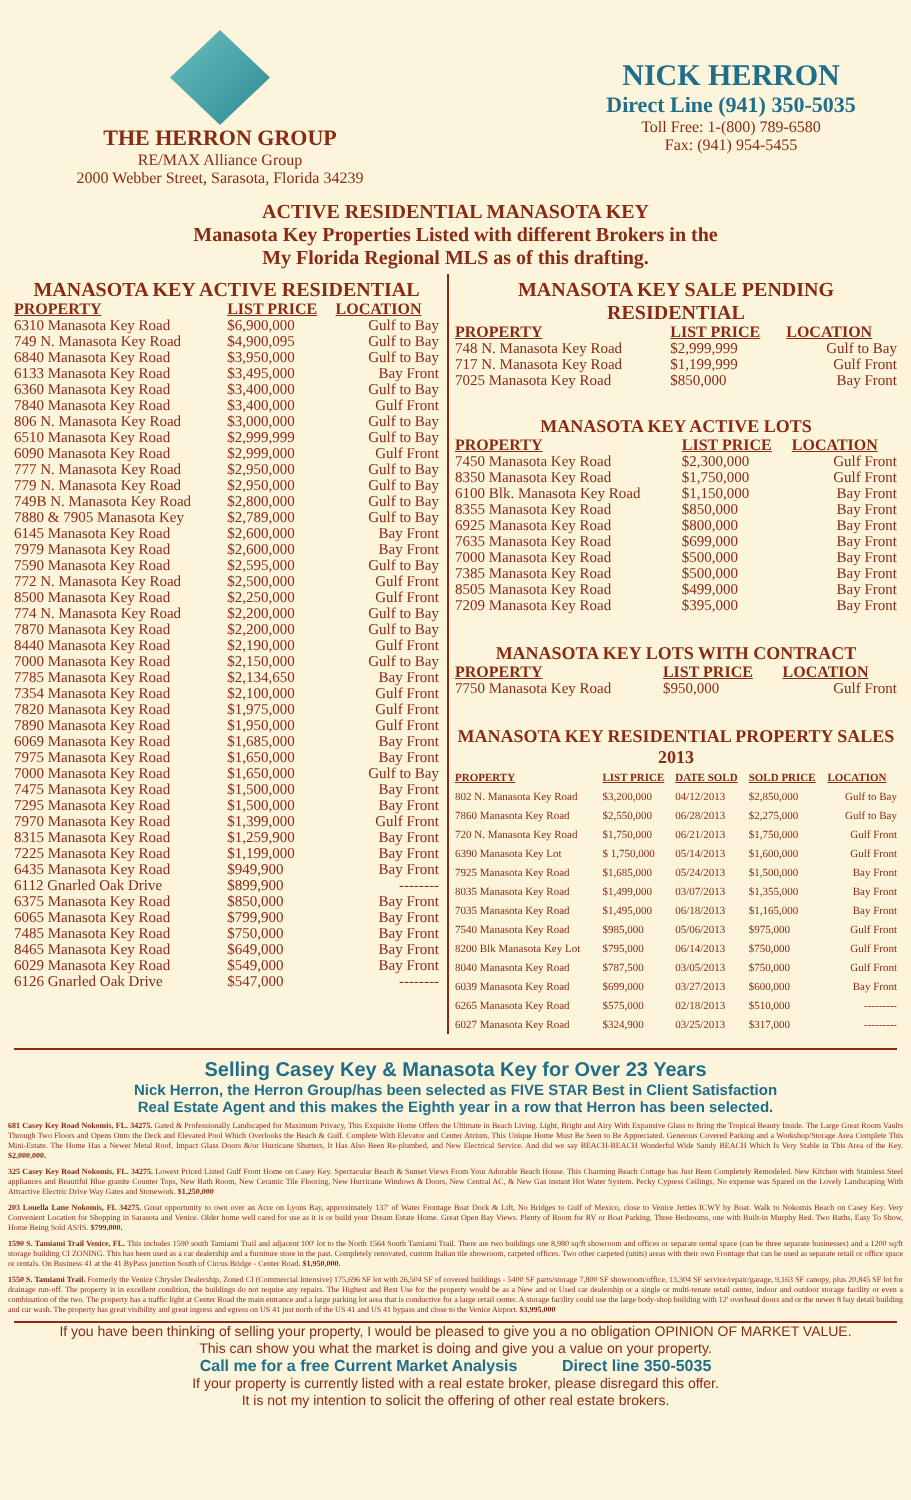THE HERRON GROUP
RE/MAX Alliance Group
2000 Webber Street, Sarasota, Florida 34239
NICK HERRON
Direct Line (941) 350-5035
Toll Free: 1-(800) 789-6580
Fax: (941) 954-5455
ACTIVE RESIDENTIAL MANASOTA KEY
Manasota Key Properties Listed with different Brokers in the
My Florida Regional MLS as of this drafting.
MANASOTA KEY ACTIVE RESIDENTIAL
| PROPERTY | LIST PRICE | LOCATION |
| --- | --- | --- |
| 6310 Manasota Key Road | $6,900,000 | Gulf to Bay |
| 749 N. Manasota Key Road | $4,900,095 | Gulf to Bay |
| 6840 Manasota Key Road | $3,950,000 | Gulf to Bay |
| 6133 Manasota Key Road | $3,495,000 | Bay Front |
| 6360 Manasota Key Road | $3,400,000 | Gulf to Bay |
| 7840 Manasota Key Road | $3,400,000 | Gulf Front |
| 806 N. Manasota Key Road | $3,000,000 | Gulf to Bay |
| 6510 Manasota Key Road | $2,999,999 | Gulf to Bay |
| 6090 Manasota Key Road | $2,999,000 | Gulf Front |
| 777 N. Manasota Key Road | $2,950,000 | Gulf to Bay |
| 779 N. Manasota Key Road | $2,950,000 | Gulf to Bay |
| 749B N. Manasota Key Road | $2,800,000 | Gulf to Bay |
| 7880 & 7905 Manasota Key | $2,789,000 | Gulf to Bay |
| 6145 Manasota Key Road | $2,600,000 | Bay Front |
| 7979 Manasota Key Road | $2,600,000 | Bay Front |
| 7590 Manasota Key Road | $2,595,000 | Gulf to Bay |
| 772 N. Manasota Key Road | $2,500,000 | Gulf Front |
| 8500 Manasota Key Road | $2,250,000 | Gulf Front |
| 774 N. Manasota Key Road | $2,200,000 | Gulf to Bay |
| 7870 Manasota Key Road | $2,200,000 | Gulf to Bay |
| 8440 Manasota Key Road | $2,190,000 | Gulf Front |
| 7000 Manasota Key Road | $2,150,000 | Gulf to Bay |
| 7785 Manasota Key Road | $2,134,650 | Bay Front |
| 7354 Manasota Key Road | $2,100,000 | Gulf Front |
| 7820 Manasota Key Road | $1,975,000 | Gulf Front |
| 7890 Manasota Key Road | $1,950,000 | Gulf Front |
| 6069 Manasota Key Road | $1,685,000 | Bay Front |
| 7975 Manasota Key Road | $1,650,000 | Bay Front |
| 7000 Manasota Key Road | $1,650,000 | Gulf to Bay |
| 7475 Manasota Key Road | $1,500,000 | Bay Front |
| 7295 Manasota Key Road | $1,500,000 | Bay Front |
| 7970 Manasota Key Road | $1,399,000 | Gulf Front |
| 8315 Manasota Key Road | $1,259,900 | Bay Front |
| 7225 Manasota Key Road | $1,199,000 | Bay Front |
| 6435 Manasota Key Road | $949,900 | Bay Front |
| 6112 Gnarled Oak Drive | $899,900 | -------- |
| 6375 Manasota Key Road | $850,000 | Bay Front |
| 6065 Manasota Key Road | $799,900 | Bay Front |
| 7485 Manasota Key Road | $750,000 | Bay Front |
| 8465 Manasota Key Road | $649,000 | Bay Front |
| 6029 Manasota Key Road | $549,000 | Bay Front |
| 6126 Gnarled Oak Drive | $547,000 | -------- |
MANASOTA KEY SALE PENDING RESIDENTIAL
| PROPERTY | LIST PRICE | LOCATION |
| --- | --- | --- |
| 748 N. Manasota Key Road | $2,999,999 | Gulf to Bay |
| 717 N. Manasota Key Road | $1,199,999 | Gulf Front |
| 7025 Manasota Key Road | $850,000 | Bay Front |
MANASOTA KEY ACTIVE LOTS
| PROPERTY | LIST PRICE | LOCATION |
| --- | --- | --- |
| 7450 Manasota Key Road | $2,300,000 | Gulf Front |
| 8350 Manasota Key Road | $1,750,000 | Gulf Front |
| 6100 Blk. Manasota Key Road | $1,150,000 | Bay Front |
| 8355 Manasota Key Road | $850,000 | Bay Front |
| 6925 Manasota Key Road | $800,000 | Bay Front |
| 7635 Manasota Key Road | $699,000 | Bay Front |
| 7000 Manasota Key Road | $500,000 | Bay Front |
| 7385 Manasota Key Road | $500,000 | Bay Front |
| 8505 Manasota Key Road | $499,000 | Bay Front |
| 7209 Manasota Key Road | $395,000 | Bay Front |
MANASOTA KEY LOTS WITH CONTRACT
| PROPERTY | LIST PRICE | LOCATION |
| --- | --- | --- |
| 7750 Manasota Key Road | $950,000 | Gulf Front |
MANASOTA KEY RESIDENTIAL PROPERTY SALES 2013
| PROPERTY | LIST PRICE | DATE SOLD | SOLD PRICE | LOCATION |
| --- | --- | --- | --- | --- |
| 802 N. Manasota Key Road | $3,200,000 | 04/12/2013 | $2,850,000 | Gulf to Bay |
| 7860 Manasota Key Road | $2,550,000 | 06/28/2013 | $2,275,000 | Gulf to Bay |
| 720 N. Manasota Key Road | $1,750,000 | 06/21/2013 | $1,750,000 | Gulf Front |
| 6390 Manasota Key Lot | $ 1,750,000 | 05/14/2013 | $1,600,000 | Gulf Front |
| 7925 Manasota Key Road | $1,685,000 | 05/24/2013 | $1,500,000 | Bay Front |
| 8035 Manasota Key Road | $1,499,000 | 03/07/2013 | $1,355,000 | Bay Front |
| 7035 Manasota Key Road | $1,495,000 | 06/18/2013 | $1,165,000 | Bay Front |
| 7540 Manasota Key Road | $985,000 | 05/06/2013 | $975,000 | Gulf Front |
| 8200 Blk Manasota Key Lot | $795,000 | 06/14/2013 | $750,000 | Gulf Front |
| 8040 Manasota Key Road | $787,500 | 03/05/2013 | $750,000 | Gulf Front |
| 6039 Manasota Key Road | $699,000 | 03/27/2013 | $600,000 | Bay Front |
| 6265 Manasota Key Road | $575,000 | 02/18/2013 | $510,000 | --------- |
| 6027 Manasota Key Road | $324,900 | 03/25/2013 | $317,000 | --------- |
Selling Casey Key & Manasota Key for Over 23 Years
Nick Herron, the Herron Group/has been selected as FIVE STAR Best in Client Satisfaction
Real Estate Agent and this makes the Eighth year in a row that Herron has been selected.
681 Casey Key Road Nokomis, FL. 34275. Gated & Professionally Landscaped for Maximum Privacy, This Exquisite Home Offers the Ultimate in Beach Living. Light, Bright and Airy With Expansive Glass to Bring the Tropical Beauty Inside. The Large Great Room Vaults Through Two Floors and Opens Onto the Deck and Elevated Pool Which Overlooks the Beach & Gulf. Complete With Elevator and Center Atrium, This Unique Home Must Be Seen to Be Appreciated. Generous Covered Parking and a Workshop/Storage Area Complete This Mini-Estate. The Home Has a Newer Metal Roof, Impact Glass Doors &/or Hurricane Shutters, It Has Also Been Re-plumbed, and New Electrical Service. And did we say BEACH-BEACH Wonderful Wide Sandy BEACH Which Is Very Stable in This Area of the Key. $2,000,000.
325 Casey Key Road Nokomis, FL. 34275. Lowest Priced Listed Gulf Front Home on Casey Key. Spectacular Beach & Sunset Views From Your Adorable Beach House. This Charming Beach Cottage has Just Been Completely Remodeled. New Kitchen with Stainless Steel appliances and Beautiful Blue granite Counter Tops, New Bath Room, New Ceramic Tile Flooring, New Hurricane Windows & Doors, New Central AC, & New Gas instant Hot Water System. Pecky Cypress Ceilings, No expense was Spared on the Lovely Landscaping With Attractive Electric Drive Way Gates and Stonework. $1,250,000
203 Louella Lane Nokomis, FL 34275. Great opportunity to own over an Acre on Lyons Bay, approximately 137' of Water Frontage Boat Dock & Lift, No Bridges to Gulf of Mexico, close to Venice Jetties ICWY by Boat. Walk to Nokomis Beach on Casey Key. Very Convenient Location for Shopping in Sarasota and Venice. Older home well cared for use as it is or build your Dream Estate Home. Great Open Bay Views. Plenty of Room for RV or Boat Parking. Three Bedrooms, one with Built-in Murphy Bed. Two Baths, Easy To Show, Home Being Sold AS/IS. $799,000.
1590 S. Tamiami Trail Venice, FL. This includes 1590 south Tamiami Trail and adjacent 100' lot to the North 1564 South Tamiami Trail. There are two buildings one 8,980 sq/ft showroom and offices or separate rental space (can be three separate businesses) and a 1200 sq/ft storage building CI ZONING. This has been used as a car dealership and a furniture store in the past. Completely renovated, custom Italian tile showroom, carpeted offices. Two other carpeted (units) areas with their own Frontage that can be used as separate retail or office space or rentals. On Business 41 at the 41 ByPass junction South of Circus Bridge - Center Road. $1,950,000.
1550 S. Tamiami Trail. Formerly the Venice Chrysler Dealership, Zoned CI (Commercial Intensive) 175,696 SF lot with 26,504 SF of covered buildings - 5400 SF parts/storage 7,800 SF showroom/office, 13,304 SF service/repair/garage, 9,163 SF canopy, plus 20,845 SF lot for drainage run-off. The property is in excellent condition, the buildings do not require any repairs. The Highest and Best Use for the property would be as a New and or Used car dealership or a single or multi-tenate retail center, indoor and outdoor storage facility or even a combination of the two. The property has a traffic light at Center Road the main entrance and a large parking lot area that is conductive for a large retail center. A storage facility could use the large body-shop building with 12' overhead doors and or the newer 8 bay detail building and car wash. The property has great visibility and great ingress and egress on US 41 just north of the US 41 and US 41 bypass and close to the Venice Airport. $3,995,000
If you have been thinking of selling your property, I would be pleased to give you a no obligation OPINION OF MARKET VALUE.
This can show you what the market is doing and give you a value on your property.
Call me for a free Current Market Analysis Direct line 350-5035
If your property is currently listed with a real estate broker, please disregard this offer.
It is not my intention to solicit the offering of other real estate brokers.